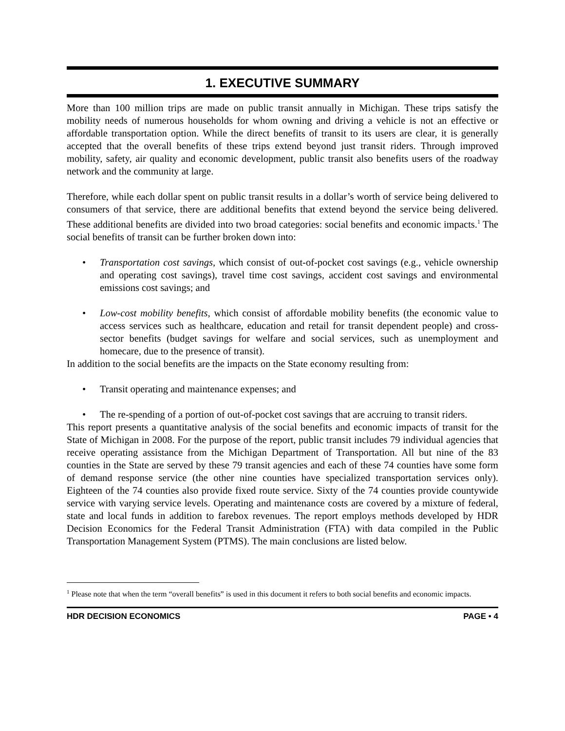1. EXECUTIVE SUMMARY
More than 100 million trips are made on public transit annually in Michigan. These trips satisfy the mobility needs of numerous households for whom owning and driving a vehicle is not an effective or affordable transportation option. While the direct benefits of transit to its users are clear, it is generally accepted that the overall benefits of these trips extend beyond just transit riders. Through improved mobility, safety, air quality and economic development, public transit also benefits users of the roadway network and the community at large.
Therefore, while each dollar spent on public transit results in a dollar’s worth of service being delivered to consumers of that service, there are additional benefits that extend beyond the service being delivered. These additional benefits are divided into two broad categories: social benefits and economic impacts.<sup>1</sup> The social benefits of transit can be further broken down into:
Transportation cost savings, which consist of out-of-pocket cost savings (e.g., vehicle ownership and operating cost savings), travel time cost savings, accident cost savings and environmental emissions cost savings; and
Low-cost mobility benefits, which consist of affordable mobility benefits (the economic value to access services such as healthcare, education and retail for transit dependent people) and cross-sector benefits (budget savings for welfare and social services, such as unemployment and homecare, due to the presence of transit).
In addition to the social benefits are the impacts on the State economy resulting from:
Transit operating and maintenance expenses; and
The re-spending of a portion of out-of-pocket cost savings that are accruing to transit riders.
This report presents a quantitative analysis of the social benefits and economic impacts of transit for the State of Michigan in 2008. For the purpose of the report, public transit includes 79 individual agencies that receive operating assistance from the Michigan Department of Transportation. All but nine of the 83 counties in the State are served by these 79 transit agencies and each of these 74 counties have some form of demand response service (the other nine counties have specialized transportation services only). Eighteen of the 74 counties also provide fixed route service. Sixty of the 74 counties provide countywide service with varying service levels. Operating and maintenance costs are covered by a mixture of federal, state and local funds in addition to farebox revenues. The report employs methods developed by HDR Decision Economics for the Federal Transit Administration (FTA) with data compiled in the Public Transportation Management System (PTMS). The main conclusions are listed below.
<sup>1</sup> Please note that when the term “overall benefits” is used in this document it refers to both social benefits and economic impacts.
HDR DECISION ECONOMICS PAGE • 4